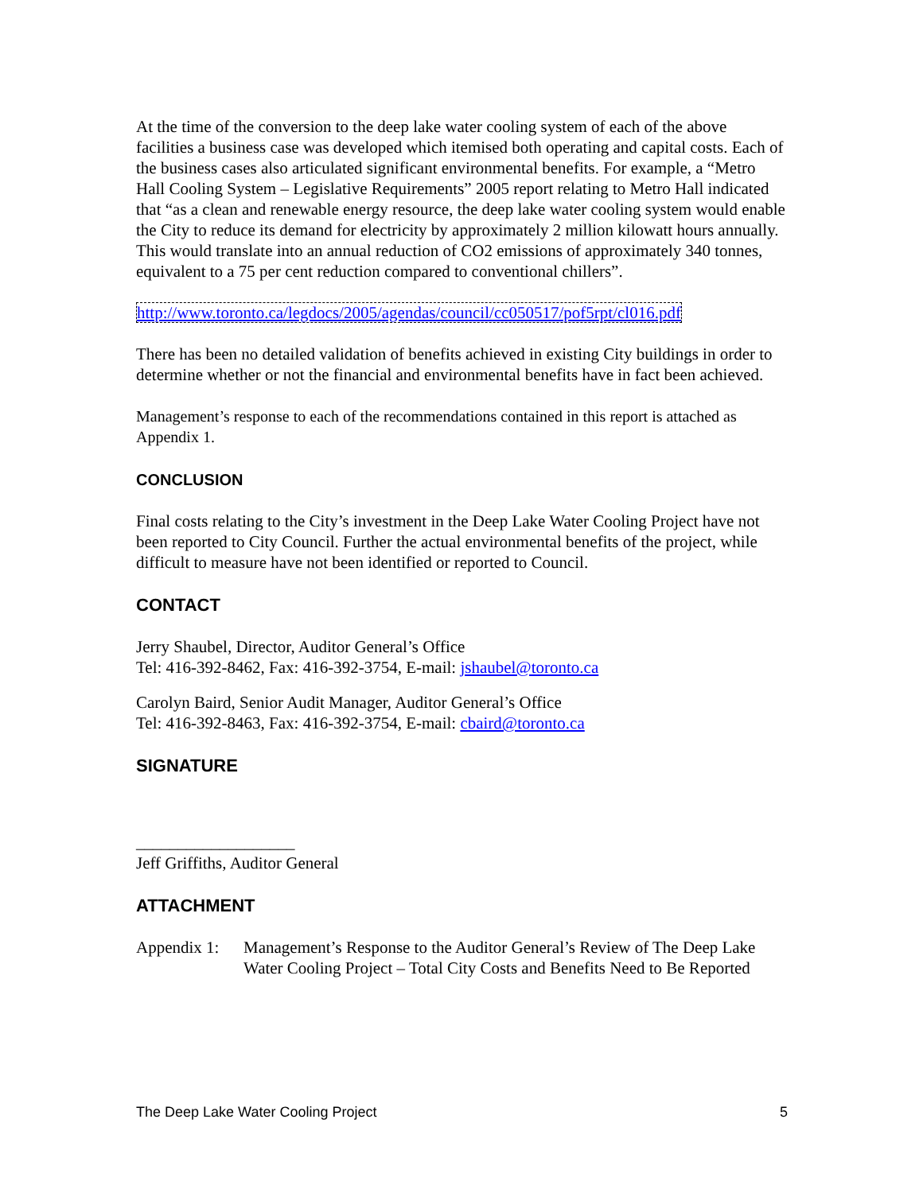At the time of the conversion to the deep lake water cooling system of each of the above facilities a business case was developed which itemised both operating and capital costs. Each of the business cases also articulated significant environmental benefits. For example, a “Metro Hall Cooling System – Legislative Requirements” 2005 report relating to Metro Hall indicated that “as a clean and renewable energy resource, the deep lake water cooling system would enable the City to reduce its demand for electricity by approximately 2 million kilowatt hours annually. This would translate into an annual reduction of CO2 emissions of approximately 340 tonnes, equivalent to a 75 per cent reduction compared to conventional chillers”.
http://www.toronto.ca/legdocs/2005/agendas/council/cc050517/pof5rpt/cl016.pdf
There has been no detailed validation of benefits achieved in existing City buildings in order to determine whether or not the financial and environmental benefits have in fact been achieved.
Management’s response to each of the recommendations contained in this report is attached as Appendix 1.
CONCLUSION
Final costs relating to the City’s investment in the Deep Lake Water Cooling Project have not been reported to City Council. Further the actual environmental benefits of the project, while difficult to measure have not been identified or reported to Council.
CONTACT
Jerry Shaubel, Director, Auditor General’s Office
Tel: 416-392-8462, Fax: 416-392-3754, E-mail: jshaubel@toronto.ca
Carolyn Baird, Senior Audit Manager, Auditor General’s Office
Tel: 416-392-8463, Fax: 416-392-3754, E-mail: cbaird@toronto.ca
SIGNATURE
___________________
Jeff Griffiths, Auditor General
ATTACHMENT
Appendix 1: Management’s Response to the Auditor General’s Review of The Deep Lake Water Cooling Project – Total City Costs and Benefits Need to Be Reported
The Deep Lake Water Cooling Project 5